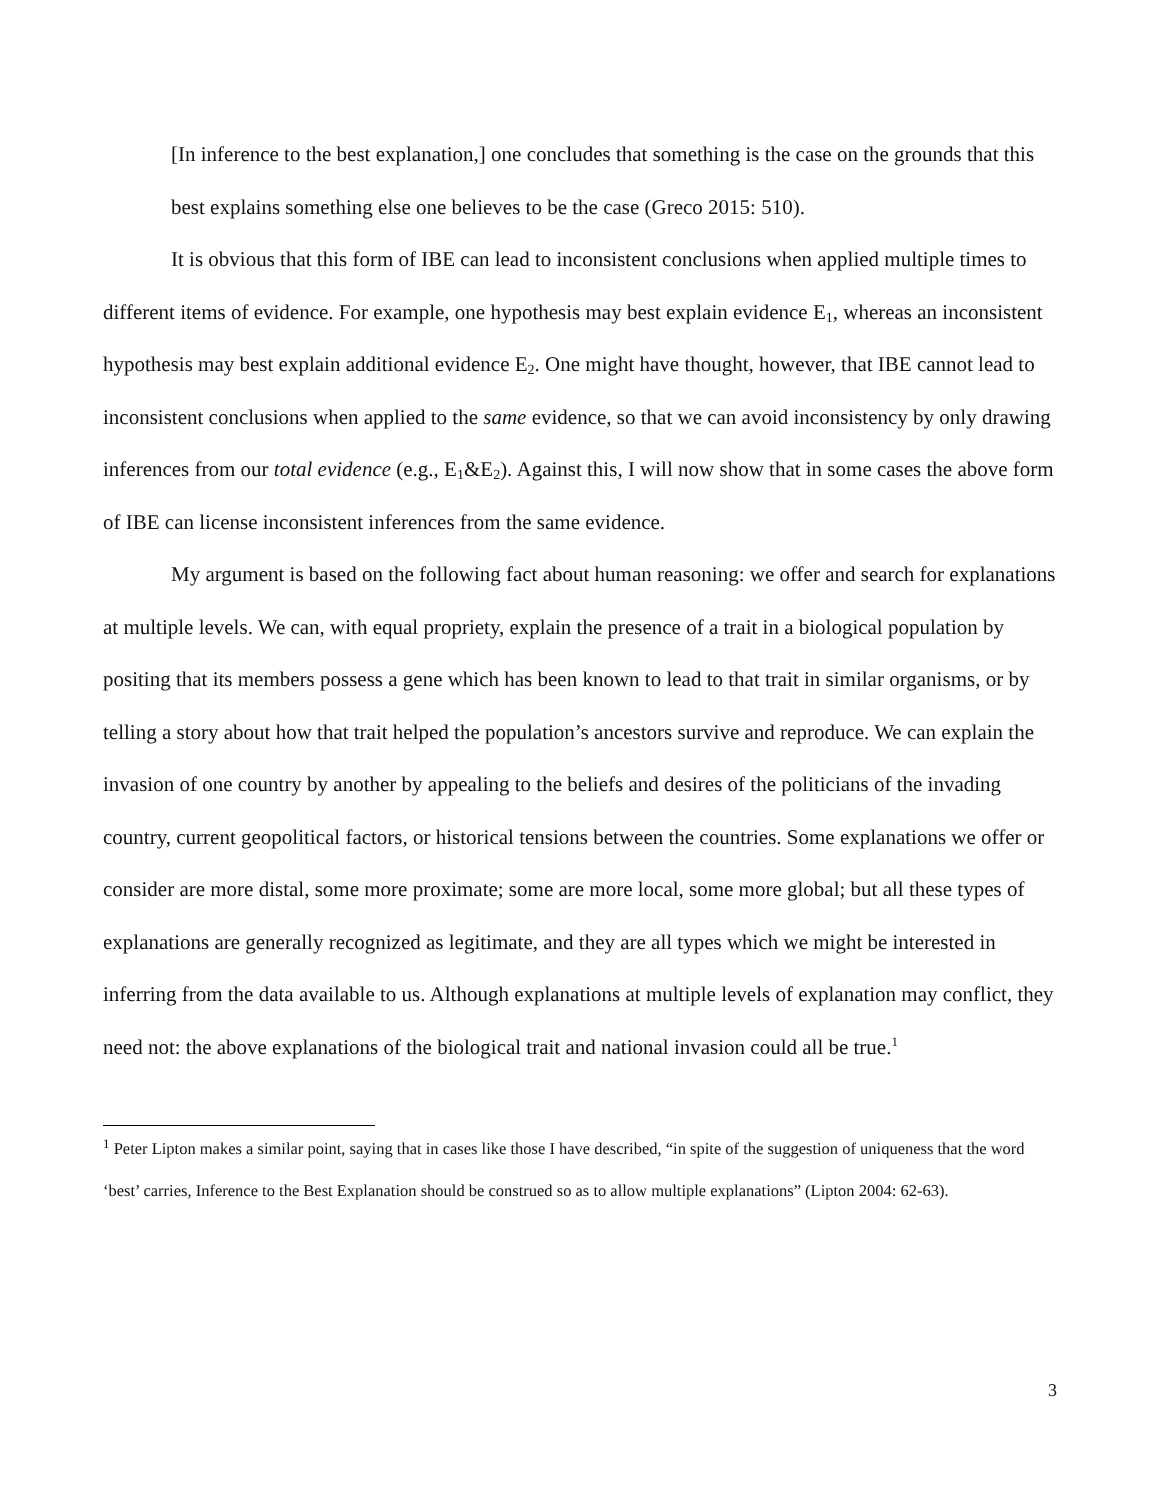[In inference to the best explanation,] one concludes that something is the case on the grounds that this best explains something else one believes to be the case (Greco 2015: 510).
It is obvious that this form of IBE can lead to inconsistent conclusions when applied multiple times to different items of evidence. For example, one hypothesis may best explain evidence E<sub>1</sub>, whereas an inconsistent hypothesis may best explain additional evidence E<sub>2</sub>. One might have thought, however, that IBE cannot lead to inconsistent conclusions when applied to the same evidence, so that we can avoid inconsistency by only drawing inferences from our total evidence (e.g., E<sub>1</sub>&E<sub>2</sub>). Against this, I will now show that in some cases the above form of IBE can license inconsistent inferences from the same evidence.
My argument is based on the following fact about human reasoning: we offer and search for explanations at multiple levels. We can, with equal propriety, explain the presence of a trait in a biological population by positing that its members possess a gene which has been known to lead to that trait in similar organisms, or by telling a story about how that trait helped the population’s ancestors survive and reproduce. We can explain the invasion of one country by another by appealing to the beliefs and desires of the politicians of the invading country, current geopolitical factors, or historical tensions between the countries. Some explanations we offer or consider are more distal, some more proximate; some are more local, some more global; but all these types of explanations are generally recognized as legitimate, and they are all types which we might be interested in inferring from the data available to us. Although explanations at multiple levels of explanation may conflict, they need not: the above explanations of the biological trait and national invasion could all be true.<sup>1</sup>
<sup>1</sup> Peter Lipton makes a similar point, saying that in cases like those I have described, “in spite of the suggestion of uniqueness that the word ‘best’ carries, Inference to the Best Explanation should be construed so as to allow multiple explanations” (Lipton 2004: 62-63).
3